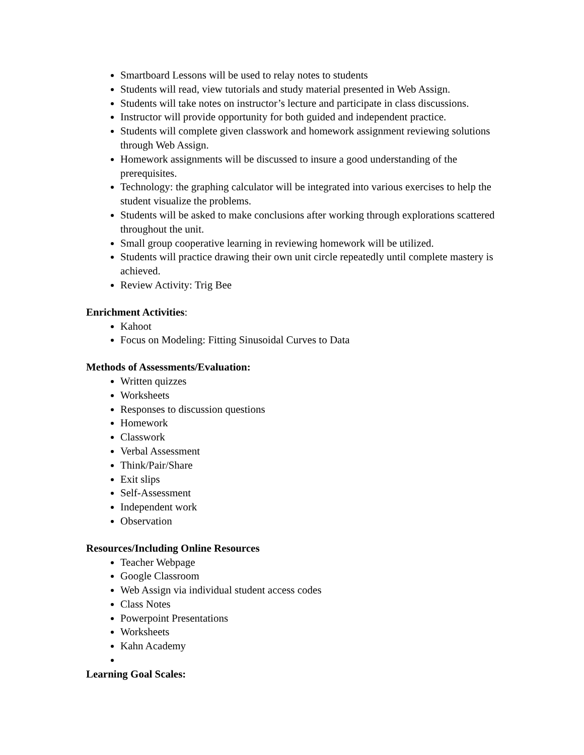Smartboard Lessons will be used to relay notes to students
Students will read, view tutorials and study material presented in Web Assign.
Students will take notes on instructor’s lecture and participate in class discussions.
Instructor will provide opportunity for both guided and independent practice.
Students will complete given classwork and homework assignment reviewing solutions through Web Assign.
Homework assignments will be discussed to insure a good understanding of the prerequisites.
Technology: the graphing calculator will be integrated into various exercises to help the student visualize the problems.
Students will be asked to make conclusions after working through explorations scattered throughout the unit.
Small group cooperative learning in reviewing homework will be utilized.
Students will practice drawing their own unit circle repeatedly until complete mastery is achieved.
Review Activity: Trig Bee
Enrichment Activities:
Kahoot
Focus on Modeling: Fitting Sinusoidal Curves to Data
Methods of Assessments/Evaluation:
Written quizzes
Worksheets
Responses to discussion questions
Homework
Classwork
Verbal Assessment
Think/Pair/Share
Exit slips
Self-Assessment
Independent work
Observation
Resources/Including Online Resources
Teacher Webpage
Google Classroom
Web Assign via individual student access codes
Class Notes
Powerpoint Presentations
Worksheets
Kahn Academy
Learning Goal Scales: